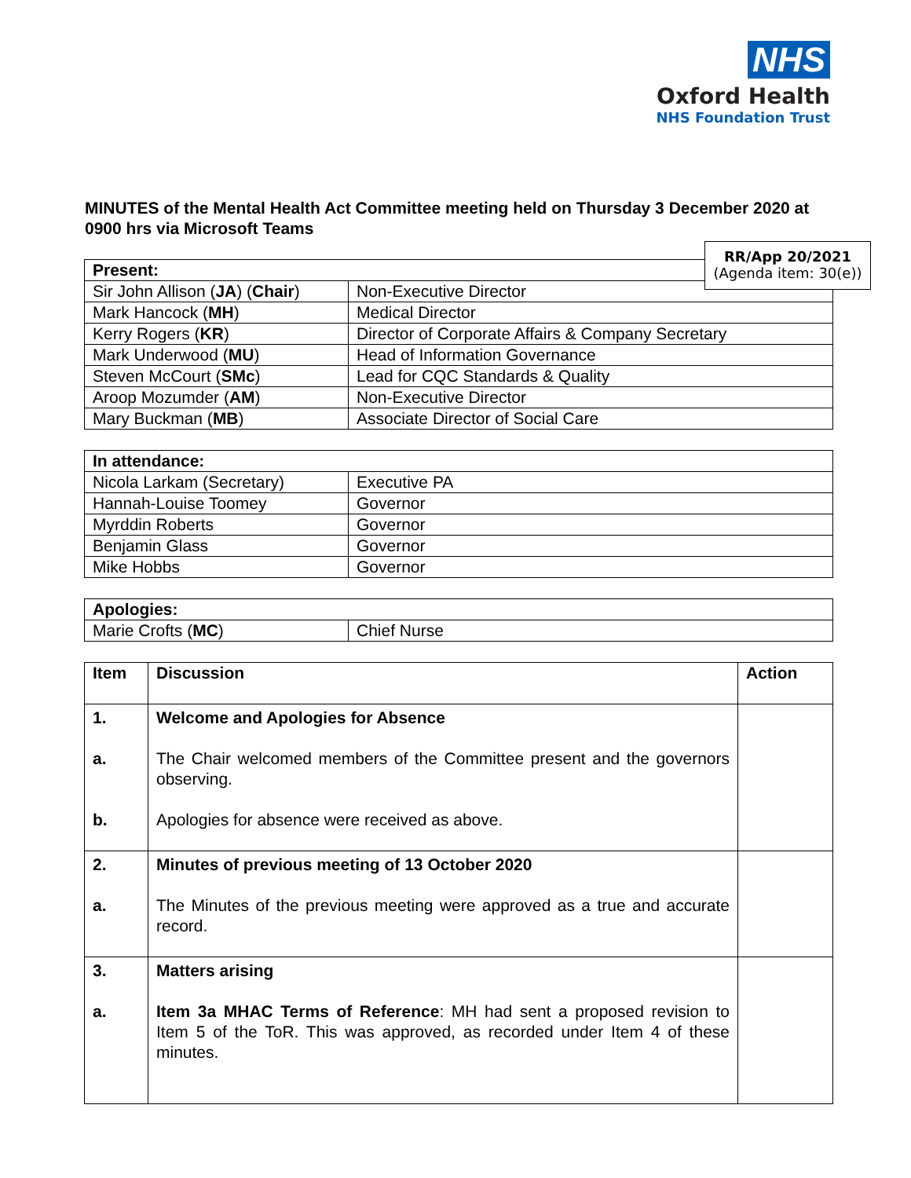NHS
Oxford Health
NHS Foundation Trust
MINUTES of the Mental Health Act Committee meeting held on Thursday 3 December 2020 at 0900 hrs via Microsoft Teams
RR/App 20/2021
(Agenda item: 30(e))
| Present: | |
| --- | --- |
| Sir John Allison ( JA ) ( Chair ) | Non-Executive Director |
| Mark Hancock ( MH ) | Medical Director |
| Kerry Rogers ( KR ) | Director of Corporate Affairs & Company Secretary |
| Mark Underwood ( MU ) | Head of Information Governance |
| Steven McCourt ( SMc ) | Lead for CQC Standards & Quality |
| Aroop Mozumder ( AM ) | Non-Executive Director |
| Mary Buckman ( MB ) | Associate Director of Social Care |
| In attendance: | |
| --- | --- |
| Nicola Larkam (Secretary) | Executive PA |
| Hannah-Louise Toomey | Governor |
| Myrddin Roberts | Governor |
| Benjamin Glass | Governor |
| Mike Hobbs | Governor |
| Apologies: | |
| --- | --- |
| Marie Crofts ( MC ) | Chief Nurse |
| Item | Discussion | Action |
| --- | --- | --- |
| 1. a. b. | Welcome and Apologies for Absence The Chair welcomed members of the Committee present and the governors observing. Apologies for absence were received as above. | |
| 2. a. | Minutes of previous meeting of 13 October 2020 The Minutes of the previous meeting were approved as a true and accurate record. | |
| 3. a. | Matters arising Item 3a MHAC Terms of Reference : MH had sent a proposed revision to Item 5 of the ToR. This was approved, as recorded under Item 4 of these minutes. | |